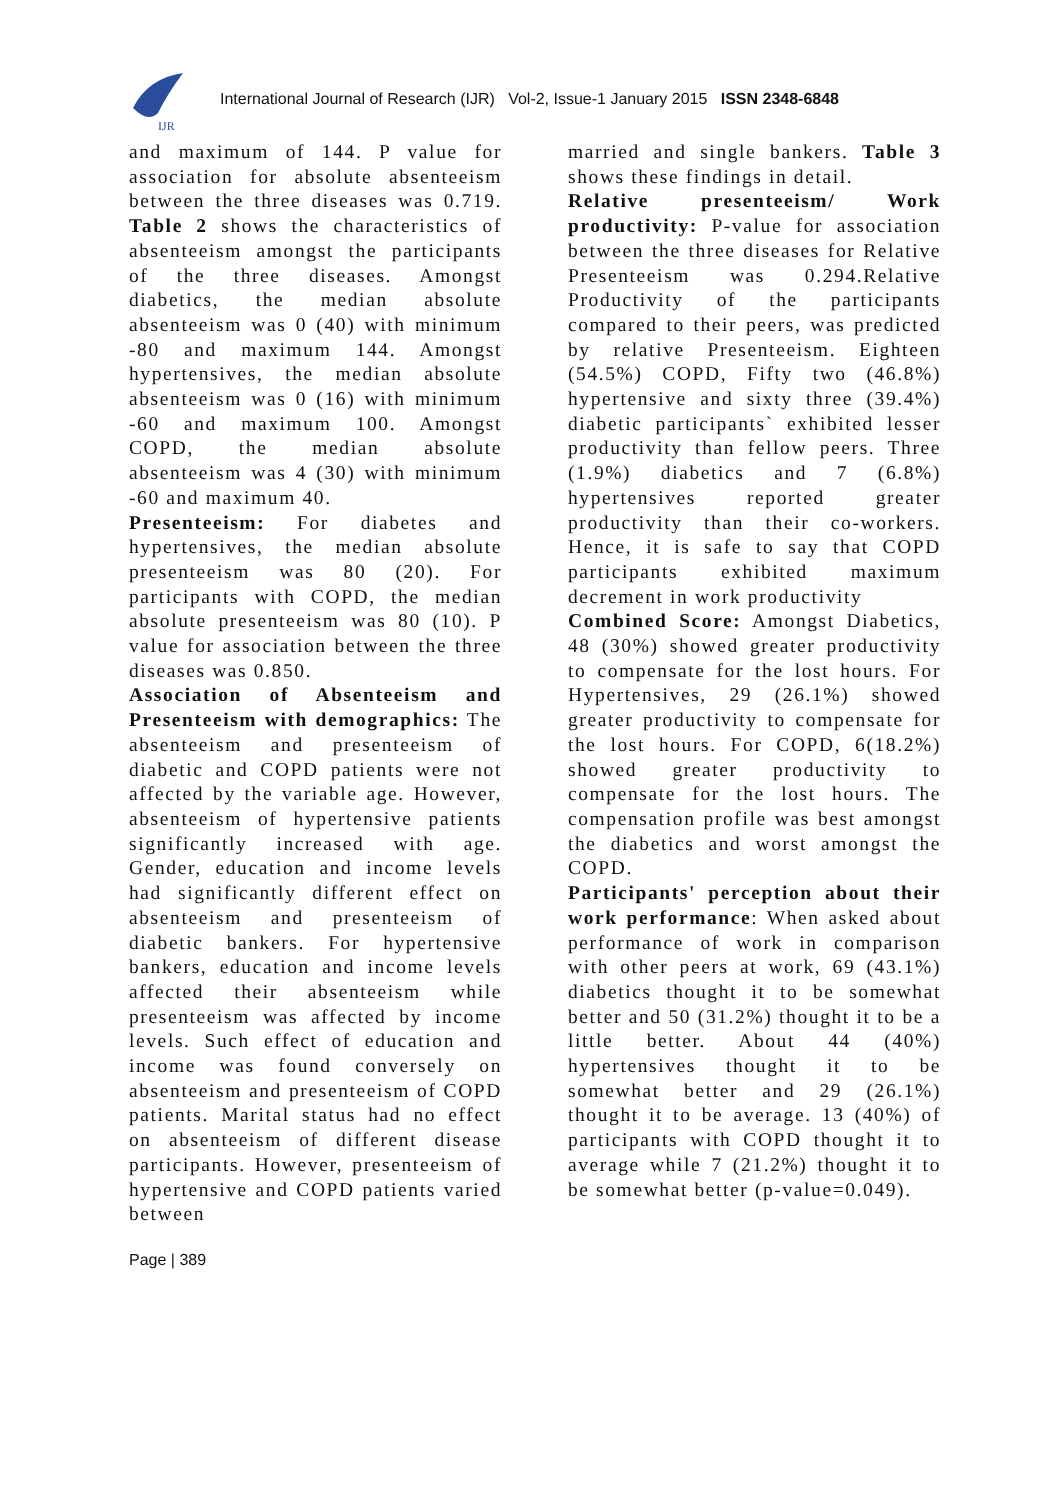IJR
International Journal of Research (IJR) Vol-2, Issue-1 January 2015 ISSN 2348-6848
and maximum of 144. P value for association for absolute absenteeism between the three diseases was 0.719. Table 2 shows the characteristics of absenteeism amongst the participants of the three diseases. Amongst diabetics, the median absolute absenteeism was 0 (40) with minimum -80 and maximum 144. Amongst hypertensives, the median absolute absenteeism was 0 (16) with minimum -60 and maximum 100. Amongst COPD, the median absolute absenteeism was 4 (30) with minimum -60 and maximum 40.
Presenteeism: For diabetes and hypertensives, the median absolute presenteeism was 80 (20). For participants with COPD, the median absolute presenteeism was 80 (10). P value for association between the three diseases was 0.850.
Association of Absenteeism and Presenteeism with demographics: The absenteeism and presenteeism of diabetic and COPD patients were not affected by the variable age. However, absenteeism of hypertensive patients significantly increased with age. Gender, education and income levels had significantly different effect on absenteeism and presenteeism of diabetic bankers. For hypertensive bankers, education and income levels affected their absenteeism while presenteeism was affected by income levels. Such effect of education and income was found conversely on absenteeism and presenteeism of COPD patients. Marital status had no effect on absenteeism of different disease participants. However, presenteeism of hypertensive and COPD patients varied between
married and single bankers. Table 3 shows these findings in detail.
Relative presenteeism/ Work productivity: P-value for association between the three diseases for Relative Presenteeism was 0.294.Relative Productivity of the participants compared to their peers, was predicted by relative Presenteeism. Eighteen (54.5%) COPD, Fifty two (46.8%) hypertensive and sixty three (39.4%) diabetic participants` exhibited lesser productivity than fellow peers. Three (1.9%) diabetics and 7 (6.8%) hypertensives reported greater productivity than their co-workers. Hence, it is safe to say that COPD participants exhibited maximum decrement in work productivity
Combined Score: Amongst Diabetics, 48 (30%) showed greater productivity to compensate for the lost hours. For Hypertensives, 29 (26.1%) showed greater productivity to compensate for the lost hours. For COPD, 6(18.2%) showed greater productivity to compensate for the lost hours. The compensation profile was best amongst the diabetics and worst amongst the COPD.
Participants' perception about their work performance: When asked about performance of work in comparison with other peers at work, 69 (43.1%) diabetics thought it to be somewhat better and 50 (31.2%) thought it to be a little better. About 44 (40%) hypertensives thought it to be somewhat better and 29 (26.1%) thought it to be average. 13 (40%) of participants with COPD thought it to average while 7 (21.2%) thought it to be somewhat better (p-value=0.049).
Page | 389